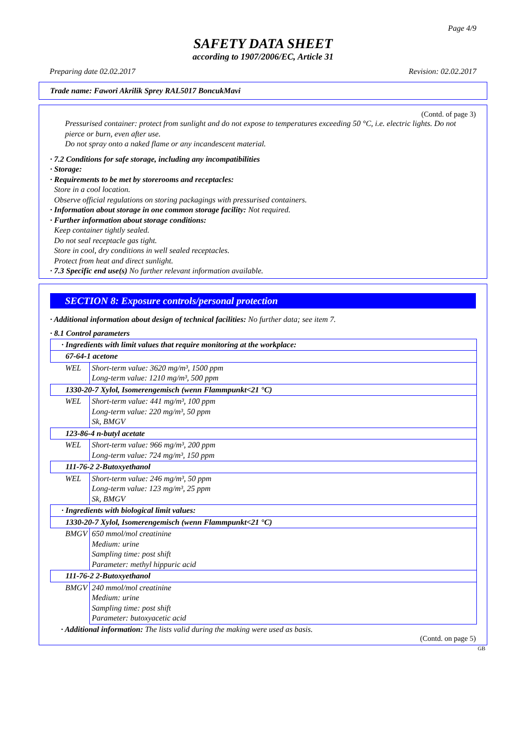Page 4/9
SAFETY DATA SHEET
according to 1907/2006/EC, Article 31
Preparing date 02.02.2017 Revision: 02.02.2017
Trade name: Fawori Akrilik Sprey RAL5017 BoncukMavi
(Contd. of page 3)
Pressurised container: protect from sunlight and do not expose to temperatures exceeding 50 °C, i.e. electric lights. Do not pierce or burn, even after use.
Do not spray onto a naked flame or any incandescent material.
· 7.2 Conditions for safe storage, including any incompatibilities
· Storage:
· Requirements to be met by storerooms and receptacles:
Store in a cool location.
Observe official regulations on storing packagings with pressurised containers.
· Information about storage in one common storage facility: Not required.
· Further information about storage conditions:
Keep container tightly sealed.
Do not seal receptacle gas tight.
Store in cool, dry conditions in well sealed receptacles.
Protect from heat and direct sunlight.
· 7.3 Specific end use(s) No further relevant information available.
SECTION 8: Exposure controls/personal protection
· Additional information about design of technical facilities: No further data; see item 7.
· 8.1 Control parameters
| · Ingredients with limit values that require monitoring at the workplace: | |
| 67-64-1 acetone | |
| WEL | Short-term value: 3620 mg/m³, 1500 ppm Long-term value: 1210 mg/m³, 500 ppm |
| 1330-20-7 Xylol, Isomerengemisch (wenn Flammpunkt<21 °C) | |
| WEL | Short-term value: 441 mg/m³, 100 ppm Long-term value: 220 mg/m³, 50 ppm Sk, BMGV |
| 123-86-4 n-butyl acetate | |
| WEL | Short-term value: 966 mg/m³, 200 ppm Long-term value: 724 mg/m³, 150 ppm |
| 111-76-2 2-Butoxyethanol | |
| WEL | Short-term value: 246 mg/m³, 50 ppm Long-term value: 123 mg/m³, 25 ppm Sk, BMGV |
| · Ingredients with biological limit values: | |
| 1330-20-7 Xylol, Isomerengemisch (wenn Flammpunkt<21 °C) | |
| BMGV | 650 mmol/mol creatinine Medium: urine Sampling time: post shift Parameter: methyl hippuric acid |
| 111-76-2 2-Butoxyethanol | |
| BMGV | 240 mmol/mol creatinine Medium: urine Sampling time: post shift Parameter: butoxyacetic acid |
· Additional information: The lists valid during the making were used as basis.
(Contd. on page 5)
GB